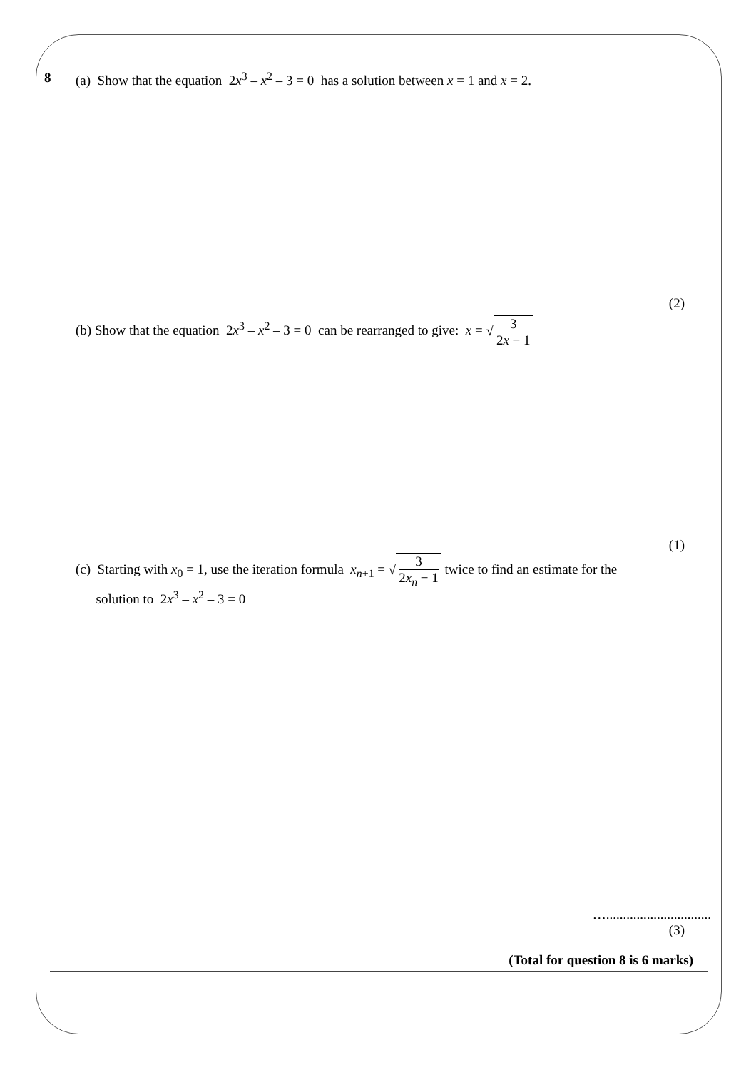8 (a) Show that the equation 2x<sup>3</sup> – x<sup>2</sup> – 3 = 0 has a solution between x = 1 and x = 2.
(2)
(b) Show that the equation 2x<sup>3</sup> – x<sup>2</sup> – 3 = 0 can be rearranged to give: x = √ 3 2x − 1
(1)
(c) Starting with x<sub>0</sub> = 1, use the iteration formula x<sub>n+1</sub> = √ 3 2x<sub>n</sub> − 1 twice to find an estimate for the
solution to 2x<sup>3</sup> – x<sup>2</sup> – 3 = 0
…...............................
(3)
(Total for question 8 is 6 marks)